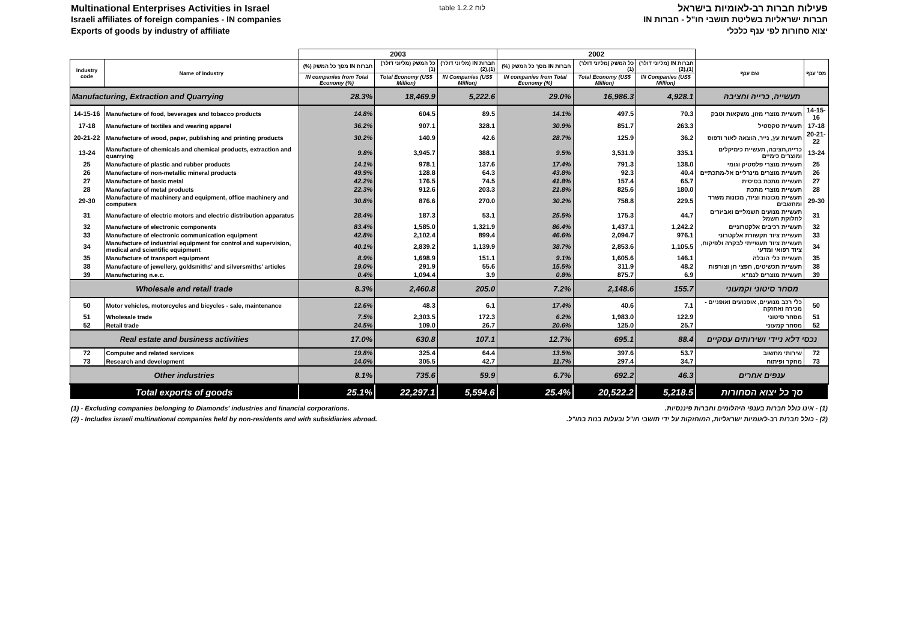Multinational Enterprises Activities in Israel
Israeli affiliates of foreign companies - IN companies
Exports of goods by industry of affiliate
table 1.2.2 לוח
פעילות חברות רב-לאומיות בישראל
חברות ישראליות בשליטת תושבי חו"ל - חברות IN
יצוא סחורות לפי ענף כלכלי
| | | 2003 | | | 2002 | | | | |
| Industry code | Name of Industry | חברות IN מסך כל המשק (%) | כל המשק (מליוני דולר) (1) | חברות IN (מליוני דולר) (1),(2) | חברות IN מסך כל המשק (%) | כל המשק (מליוני דולר) (1) | חברות IN (מליוני דולר) (1),(2) | שם ענף | מס' ענף |
| | | IN companies from Total Economy (%) | Total Economy (US$ Million) | IN Companies (US$ Million) | IN companies from Total Economy (%) | Total Economy (US$ Million) | IN Companies (US$ Million) | | |
| Manufacturing, Extraction and Quarrying | | 28.3% | 18,469.9 | 5,222.6 | 29.0% | 16,986.3 | 4,928.1 | תעשייה, כרייה וחציבה | |
| 14-15-16 | Manufacture of food, beverages and tobacco products | 14.8% | 604.5 | 89.5 | 14.1% | 497.5 | 70.3 | תעשיית מוצרי מזון, משקאות וטבק | 14-15-16 |
| 17-18 | Manufacture of textiles and wearing apparel | 36.2% | 907.1 | 328.1 | 30.9% | 851.7 | 263.3 | תעשיית טקסטיל | 17-18 |
| 20-21-22 | Manufacture of wood, paper, publishing and printing products | 30.2% | 140.9 | 42.6 | 28.7% | 125.9 | 36.2 | תעשיות עץ, נייר, הוצאה לאור ודפוס | 20-21-22 |
| 13-24 | Manufacture of chemicals and chemical products, extraction and quarrying | 9.8% | 3,945.7 | 388.1 | 9.5% | 3,531.9 | 335.1 | כרייה,חציבה, תעשיית כימיקלים ומוצרים כימיים | 13-24 |
| 25 | Manufacture of plastic and rubber products | 14.1% | 978.1 | 137.6 | 17.4% | 791.3 | 138.0 | תעשיית מוצרי פלסטיק וגומי | 25 |
| 26 | Manufacture of non-metallic mineral products | 49.9% | 128.8 | 64.3 | 43.8% | 92.3 | 40.4 | תעשיית מוצרים מינרליים אל-מתכתיים | 26 |
| 27 | Manufacture of basic metal | 42.2% | 176.5 | 74.5 | 41.8% | 157.4 | 65.7 | תעשיית מתכת בסיסית | 27 |
| 28 | Manufacture of metal products | 22.3% | 912.6 | 203.3 | 21.8% | 825.6 | 180.0 | תעשיית מוצרי מתכת | 28 |
| 29-30 | Manufacture of machinery and equipment, office machinery and computers | 30.8% | 876.6 | 270.0 | 30.2% | 758.8 | 229.5 | תעשיית מכונות וציוד, מכונות משרד ומחשבים | 29-30 |
| 31 | Manufacture of electric motors and electric distribution apparatus | 28.4% | 187.3 | 53.1 | 25.5% | 175.3 | 44.7 | תעשיית מנועים חשמליים ואביזרים לחלוקת חשמל | 31 |
| 32 | Manufacture of electronic components | 83.4% | 1,585.0 | 1,321.9 | 86.4% | 1,437.1 | 1,242.2 | תעשיית רכיבים אלקטרוניים | 32 |
| 33 | Manufacture of electronic communication equipment | 42.8% | 2,102.4 | 899.4 | 46.6% | 2,094.7 | 976.1 | תעשיית ציוד תקשורת אלקטרוני | 33 |
| 34 | Manufacture of industrial equipment for control and supervision, medical and scientific equipment | 40.1% | 2,839.2 | 1,139.9 | 38.7% | 2,853.6 | 1,105.5 | תעשיית ציוד תעשייתי לבקרה ולפיקוח, ציוד רפואי ומדעי | 34 |
| 35 | Manufacture of transport equipment | 8.9% | 1,698.9 | 151.1 | 9.1% | 1,605.6 | 146.1 | תעשיית כלי הובלה | 35 |
| 38 | Manufacture of jewellery, goldsmiths' and silversmiths' articles | 19.0% | 291.9 | 55.6 | 15.5% | 311.9 | 48.2 | תעשיית תכשיטים, חפצי חן וצורפות | 38 |
| 39 | Manufacturing n.e.c. | 0.4% | 1,094.4 | 3.9 | 0.8% | 875.7 | 6.9 | תעשיית מוצרים לנמ"א | 39 |
| Wholesale and retail trade | | 8.3% | 2,460.8 | 205.0 | 7.2% | 2,148.6 | 155.7 | מסחר סיטוני וקמעוני | |
| 50 | Motor vehicles, motorcycles and bicycles - sale, maintenance | 12.6% | 48.3 | 6.1 | 17.4% | 40.6 | 7.1 | כלי רכב מנועיים, אופנועים ואופניים - מכירה ואחזקה | 50 |
| 51 | Wholesale trade | 7.5% | 2,303.5 | 172.3 | 6.2% | 1,983.0 | 122.9 | מסחר סיטוני | 51 |
| 52 | Retail trade | 24.5% | 109.0 | 26.7 | 20.6% | 125.0 | 25.7 | מסחר קמעוני | 52 |
| Real estate and business activities | | 17.0% | 630.8 | 107.1 | 12.7% | 695.1 | 88.4 | נכסי דלא ניידי ושירותים עסקיים | |
| 72 | Computer and related services | 19.8% | 325.4 | 64.4 | 13.5% | 397.6 | 53.7 | שירותי מחשוב | 72 |
| 73 | Research and development | 14.0% | 305.5 | 42.7 | 11.7% | 297.4 | 34.7 | מחקר ופיתוח | 73 |
| Other industries | | 8.1% | 735.6 | 59.9 | 6.7% | 692.2 | 46.3 | ענפים אחרים | |
| Total exports of goods | | 25.1% | 22,297.1 | 5,594.6 | 25.4% | 20,522.2 | 5,218.5 | סך כל יצוא הסחורות | |
(1) - Excluding companies belonging to Diamonds' industries and financial corporations. (1) - אינו כולל חברות בענפי היהלומים וחברות פיננסיות.
(2) - Includes israeli multinational companies held by non-residents and with subsidiaries abroad. (2) - כולל חברות רב-לאומיות ישראליות, המוחזקות על ידי תושבי חו"ל ובעלות בנות בחו"ל.